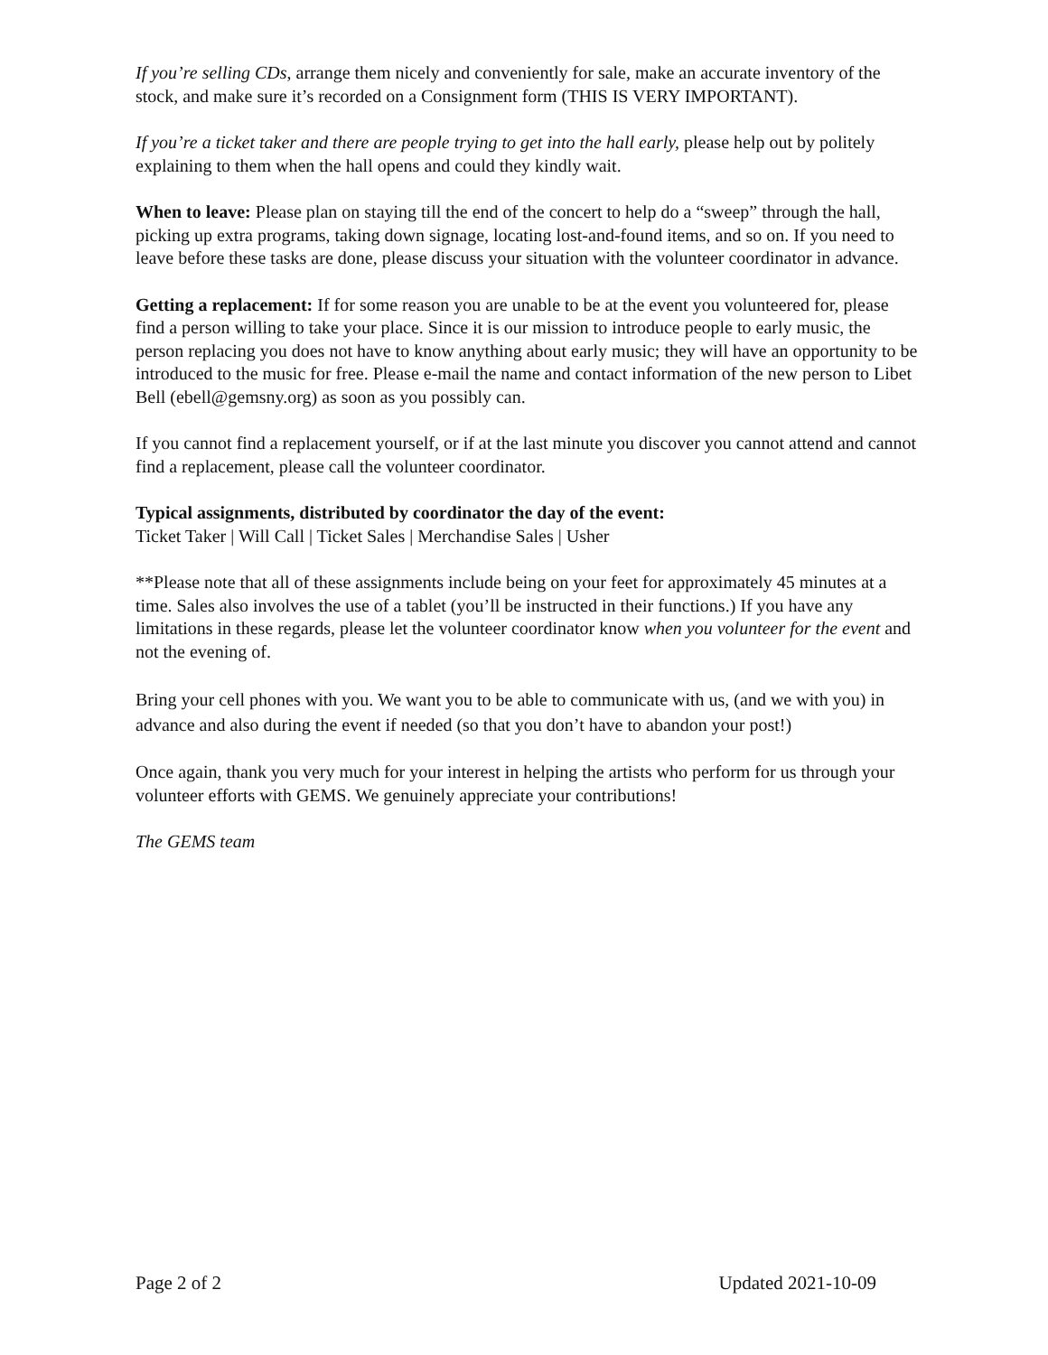If you’re selling CDs, arrange them nicely and conveniently for sale, make an accurate inventory of the stock, and make sure it’s recorded on a Consignment form (THIS IS VERY IMPORTANT).
If you’re a ticket taker and there are people trying to get into the hall early, please help out by politely explaining to them when the hall opens and could they kindly wait.
When to leave: Please plan on staying till the end of the concert to help do a “sweep” through the hall, picking up extra programs, taking down signage, locating lost-and-found items, and so on. If you need to leave before these tasks are done, please discuss your situation with the volunteer coordinator in advance.
Getting a replacement: If for some reason you are unable to be at the event you volunteered for, please find a person willing to take your place. Since it is our mission to introduce people to early music, the person replacing you does not have to know anything about early music; they will have an opportunity to be introduced to the music for free. Please e-mail the name and contact information of the new person to Libet Bell (ebell@gemsny.org) as soon as you possibly can.
If you cannot find a replacement yourself, or if at the last minute you discover you cannot attend and cannot find a replacement, please call the volunteer coordinator.
Typical assignments, distributed by coordinator the day of the event:
Ticket Taker | Will Call | Ticket Sales | Merchandise Sales | Usher
**Please note that all of these assignments include being on your feet for approximately 45 minutes at a time. Sales also involves the use of a tablet (you’ll be instructed in their functions.) If you have any limitations in these regards, please let the volunteer coordinator know when you volunteer for the event and not the evening of.
Bring your cell phones with you. We want you to be able to communicate with us, (and we with you) in advance and also during the event if needed (so that you don’t have to abandon your post!)
Once again, thank you very much for your interest in helping the artists who perform for us through your volunteer efforts with GEMS. We genuinely appreciate your contributions!
The GEMS team
Page 2 of 2 Updated 2021-10-09